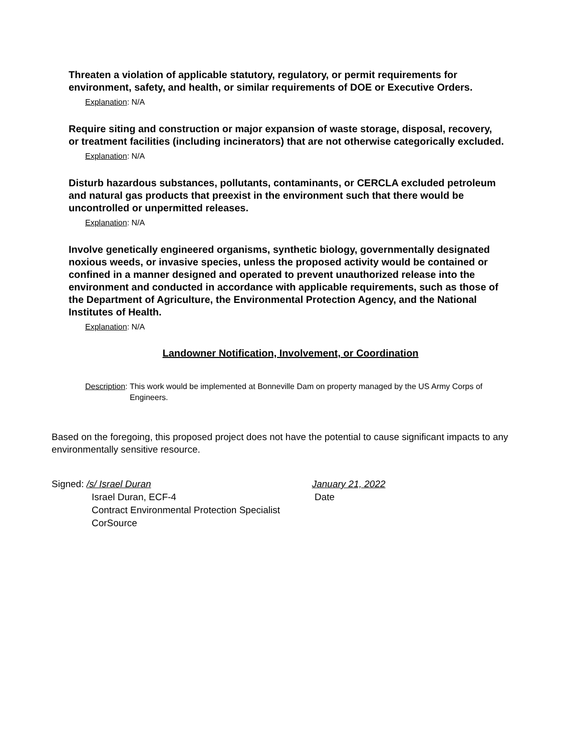Threaten a violation of applicable statutory, regulatory, or permit requirements for environment, safety, and health, or similar requirements of DOE or Executive Orders.
Explanation: N/A
Require siting and construction or major expansion of waste storage, disposal, recovery, or treatment facilities (including incinerators) that are not otherwise categorically excluded.
Explanation: N/A
Disturb hazardous substances, pollutants, contaminants, or CERCLA excluded petroleum and natural gas products that preexist in the environment such that there would be uncontrolled or unpermitted releases.
Explanation: N/A
Involve genetically engineered organisms, synthetic biology, governmentally designated noxious weeds, or invasive species, unless the proposed activity would be contained or confined in a manner designed and operated to prevent unauthorized release into the environment and conducted in accordance with applicable requirements, such as those of the Department of Agriculture, the Environmental Protection Agency, and the National Institutes of Health.
Explanation: N/A
Landowner Notification, Involvement, or Coordination
Description: This work would be implemented at Bonneville Dam on property managed by the US Army Corps of Engineers.
Based on the foregoing, this proposed project does not have the potential to cause significant impacts to any environmentally sensitive resource.
Signed: /s/ Israel Duran January 21, 2022
Israel Duran, ECF-4 Date
Contract Environmental Protection Specialist
CorSource